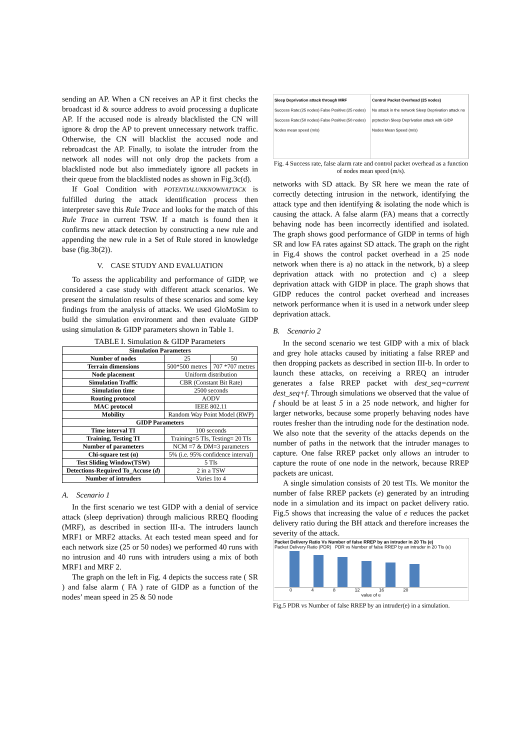sending an AP. When a CN receives an AP it first checks the broadcast id & source address to avoid processing a duplicate AP. If the accused node is already blacklisted the CN will ignore & drop the AP to prevent unnecessary network traffic. Otherwise, the CN will blacklist the accused node and rebroadcast the AP. Finally, to isolate the intruder from the network all nodes will not only drop the packets from a blacklisted node but also immediately ignore all packets in their queue from the blacklisted nodes as shown in Fig.3c(d).
If Goal Condition with POTENTIALUNKNOWNATTACK is fulfilled during the attack identification process then interpreter save this Rule Trace and looks for the match of this Rule Trace in current TSW. If a match is found then it confirms new attack detection by constructing a new rule and appending the new rule in a Set of Rule stored in knowledge base (fig.3b(2)).
V. CASE STUDY AND EVALUATION
To assess the applicability and performance of GIDP, we considered a case study with different attack scenarios. We present the simulation results of these scenarios and some key findings from the analysis of attacks. We used GloMoSim to build the simulation environment and then evaluate GIDP using simulation & GIDP parameters shown in Table 1.
TABLE I. Simulation & GIDP Parameters
| Simulation Parameters | | |
| --- | --- | --- |
| Number of nodes | 25 | 50 |
| Terrain dimensions | 500*500 metres | 707 *707 metres |
| Node placement | Uniform distribution | |
| Simulation Traffic | CBR (Constant Bit Rate) | |
| Simulation time | 2500 seconds | |
| Routing protocol | AODV | |
| MAC protocol | IEEE 802.11 | |
| Mobility | Random Way Point Model (RWP) | |
| GIDP Parameters | | |
| Time interval TI | 100 seconds | |
| Training, Testing TI | Training=5 TIs, Testing= 20 TIs | |
| Number of parameters | NCM =7 & DM=3 parameters | |
| Chi-square test (α) | 5% (i.e. 95% confidence interval) | |
| Test Sliding Window(TSW) | 5 TIs | |
| Detections-Required To_Accuse ( d ) | 2 in a TSW | |
| Number of intruders | Varies 1to 4 | |
A. Scenario 1
In the first scenario we test GIDP with a denial of service attack (sleep deprivation) through malicious RREQ flooding (MRF), as described in section III-a. The intruders launch MRF1 or MRF2 attacks. At each tested mean speed and for each network size (25 or 50 nodes) we performed 40 runs with no intrusion and 40 runs with intruders using a mix of both MRF1 and MRF 2.
The graph on the left in Fig. 4 depicts the success rate ( SR ) and false alarm ( FA ) rate of GIDP as a function of the nodes’ mean speed in 25 & 50 node
Sleep Deprivation attack through MRF
Success Rate:(25 nodes) False Positive:(25 nodes) Success Rate:(50 nodes) False Positive:(50 nodes)
Nodes mean speed (m/s)
Control Packet Overhead (25 nodes)
No attack in the network Sleep Deprivation attack no prptection Sleep Deprivation attack with GIDP
Nodes Mean Speed (m/s)
Fig. 4 Success rate, false alarm rate and control packet overhead as a function of nodes mean speed (m/s).
networks with SD attack. By SR here we mean the rate of correctly detecting intrusion in the network, identifying the attack type and then identifying & isolating the node which is causing the attack. A false alarm (FA) means that a correctly behaving node has been incorrectly identified and isolated. The graph shows good performance of GIDP in terms of high SR and low FA rates against SD attack. The graph on the right in Fig.4 shows the control packet overhead in a 25 node network when there is a) no attack in the network, b) a sleep deprivation attack with no protection and c) a sleep deprivation attack with GIDP in place. The graph shows that GIDP reduces the control packet overhead and increases network performance when it is used in a network under sleep deprivation attack.
B. Scenario 2
In the second scenario we test GIDP with a mix of black and grey hole attacks caused by initiating a false RREP and then dropping packets as described in section III-b. In order to launch these attacks, on receiving a RREQ an intruder generates a false RREP packet with dest_seq=current dest_seq+f. Through simulations we observed that the value of f should be at least 5 in a 25 node network, and higher for larger networks, because some properly behaving nodes have routes fresher than the intruding node for the destination node. We also note that the severity of the attacks depends on the number of paths in the network that the intruder manages to capture. One false RREP packet only allows an intruder to capture the route of one node in the network, because RREP packets are unicast.
A single simulation consists of 20 test TIs. We monitor the number of false RREP packets (e) generated by an intruding node in a simulation and its impact on packet delivery ratio. Fig.5 shows that increasing the value of e reduces the packet delivery ratio during the BH attack and therefore increases the severity of the attack.
Packet Delivery Ratio Vs Number of false RREP by an intruder in 20 TIs (e)
Packet Delivery Ratio (PDR) PDR vs Number of false RREP by an intruder in 20 TIs (e)
0 4 8 12 16 20
value of e
Fig.5 PDR vs Number of false RREP by an intruder(e) in a simulation.